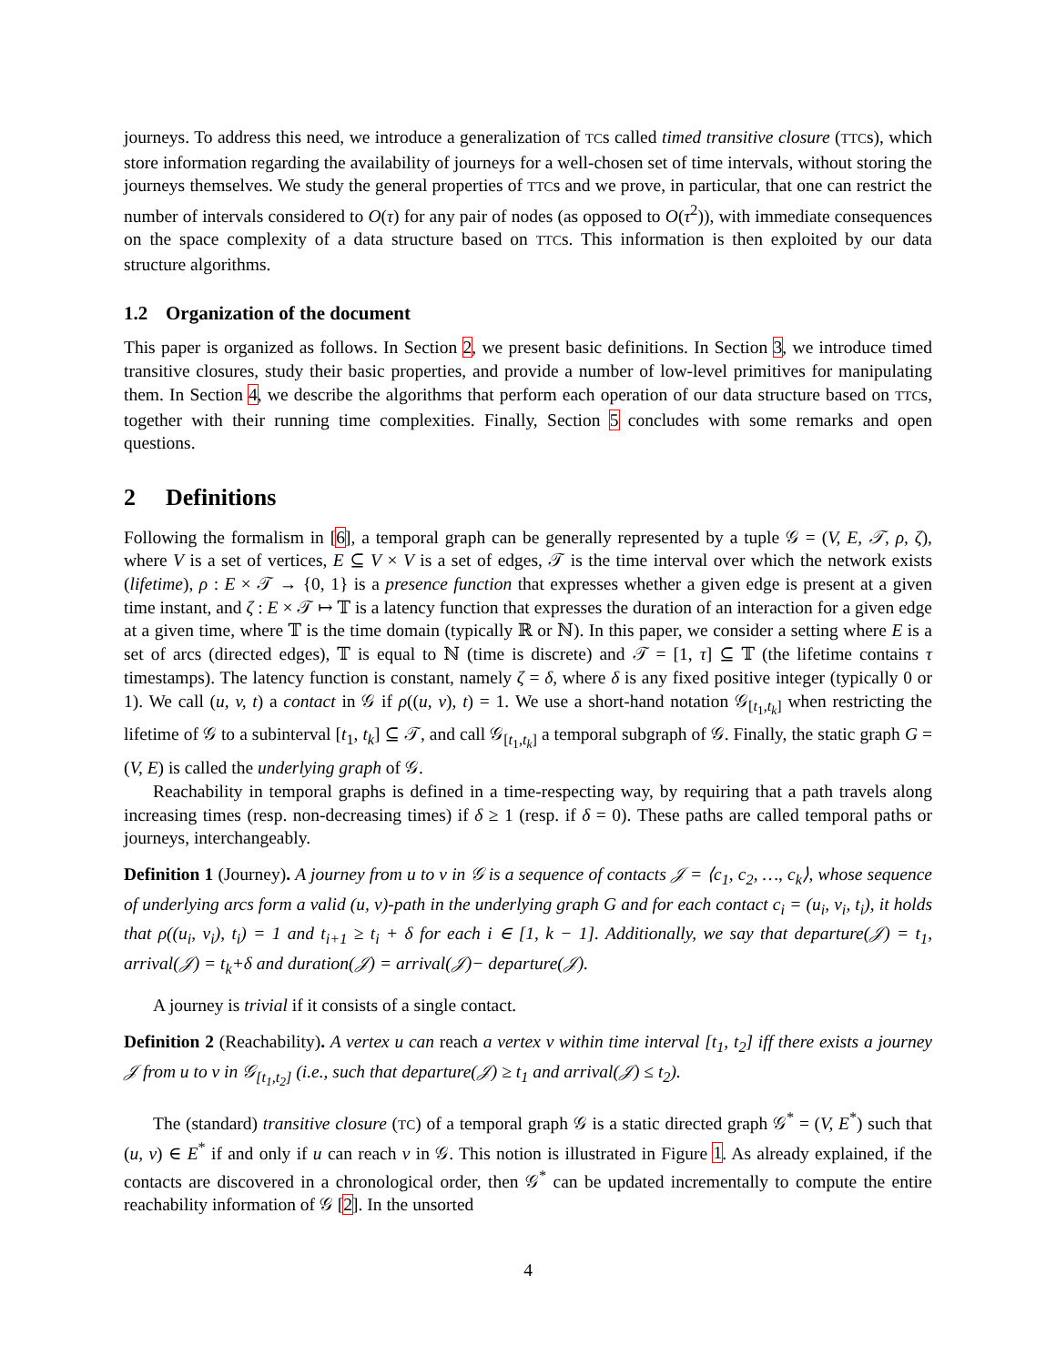journeys. To address this need, we introduce a generalization of TCs called timed transitive closure (TTCs), which store information regarding the availability of journeys for a well-chosen set of time intervals, without storing the journeys themselves. We study the general properties of TTCs and we prove, in particular, that one can restrict the number of intervals considered to O(τ) for any pair of nodes (as opposed to O(τ<sup>2</sup>)), with immediate consequences on the space complexity of a data structure based on TTCs. This information is then exploited by our data structure algorithms.
1.2 Organization of the document
This paper is organized as follows. In Section 2, we present basic definitions. In Section 3, we introduce timed transitive closures, study their basic properties, and provide a number of low-level primitives for manipulating them. In Section 4, we describe the algorithms that perform each operation of our data structure based on TTCs, together with their running time complexities. Finally, Section 5 concludes with some remarks and open questions.
2 Definitions
Following the formalism in [6], a temporal graph can be generally represented by a tuple 𝒢 = (V, E, 𝒯, ρ, ζ), where V is a set of vertices, E ⊆ V × V is a set of edges, 𝒯 is the time interval over which the network exists (lifetime), ρ : E × 𝒯 → {0, 1} is a presence function that expresses whether a given edge is present at a given time instant, and ζ : E × 𝒯 ↦ 𝕋 is a latency function that expresses the duration of an interaction for a given edge at a given time, where 𝕋 is the time domain (typically ℝ or ℕ). In this paper, we consider a setting where E is a set of arcs (directed edges), 𝕋 is equal to ℕ (time is discrete) and 𝒯 = [1, τ] ⊆ 𝕋 (the lifetime contains τ timestamps). The latency function is constant, namely ζ = δ, where δ is any fixed positive integer (typically 0 or 1). We call (u, v, t) a contact in 𝒢 if ρ((u, v), t) = 1. We use a short-hand notation 𝒢<sub>[t<sub>1</sub>,t<sub>k</sub>]</sub> when restricting the lifetime of 𝒢 to a subinterval [t<sub>1</sub>, t<sub>k</sub>] ⊆ 𝒯, and call 𝒢<sub>[t<sub>1</sub>,t<sub>k</sub>]</sub> a temporal subgraph of 𝒢. Finally, the static graph G = (V, E) is called the underlying graph of 𝒢.
Reachability in temporal graphs is defined in a time-respecting way, by requiring that a path travels along increasing times (resp. non-decreasing times) if δ ≥ 1 (resp. if δ = 0). These paths are called temporal paths or journeys, interchangeably.
Definition 1 (Journey). A journey from u to v in 𝒢 is a sequence of contacts 𝒥 = ⟨c<sub>1</sub>, c<sub>2</sub>, …, c<sub>k</sub>⟩, whose sequence of underlying arcs form a valid (u, v)-path in the underlying graph G and for each contact c<sub>i</sub> = (u<sub>i</sub>, v<sub>i</sub>, t<sub>i</sub>), it holds that ρ((u<sub>i</sub>, v<sub>i</sub>), t<sub>i</sub>) = 1 and t<sub>i+1</sub> ≥ t<sub>i</sub> + δ for each i ∈ [1, k − 1]. Additionally, we say that departure(𝒥) = t<sub>1</sub>, arrival(𝒥) = t<sub>k</sub>+δ and duration(𝒥) = arrival(𝒥)− departure(𝒥).
A journey is trivial if it consists of a single contact.
Definition 2 (Reachability). A vertex u can reach a vertex v within time interval [t<sub>1</sub>, t<sub>2</sub>] iff there exists a journey 𝒥 from u to v in 𝒢<sub>[t<sub>1</sub>,t<sub>2</sub>]</sub> (i.e., such that departure(𝒥) ≥ t<sub>1</sub> and arrival(𝒥) ≤ t<sub>2</sub>).
The (standard) transitive closure (TC) of a temporal graph 𝒢 is a static directed graph 𝒢<sup>*</sup> = (V, E<sup>*</sup>) such that (u, v) ∈ E<sup>*</sup> if and only if u can reach v in 𝒢. This notion is illustrated in Figure 1. As already explained, if the contacts are discovered in a chronological order, then 𝒢<sup>*</sup> can be updated incrementally to compute the entire reachability information of 𝒢 [2]. In the unsorted
4